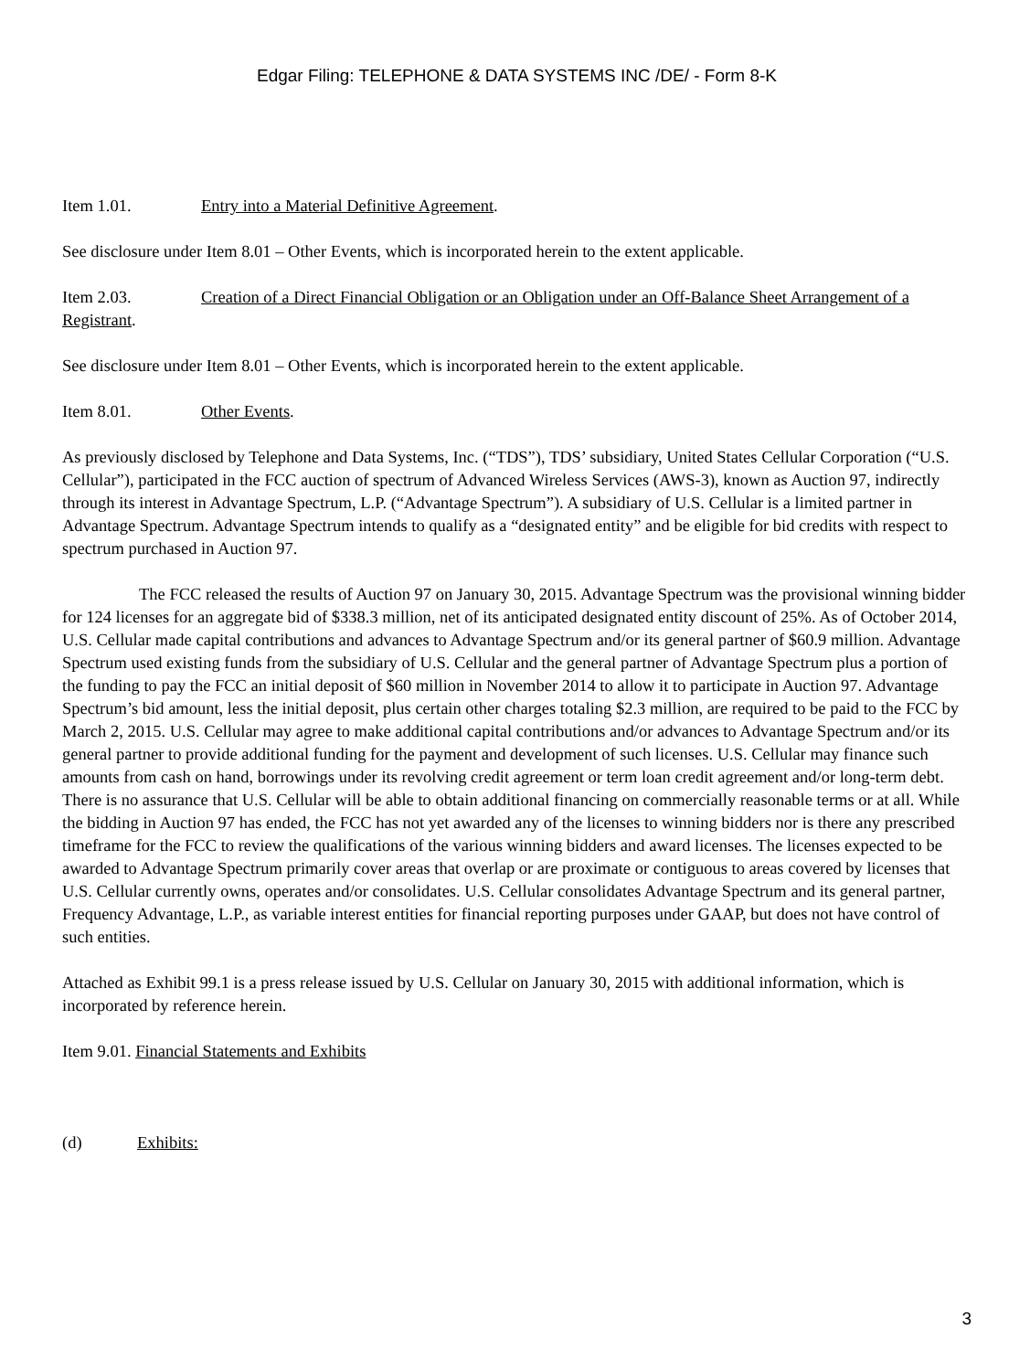Edgar Filing: TELEPHONE & DATA SYSTEMS INC /DE/ - Form 8-K
Item 1.01. Entry into a Material Definitive Agreement.
See disclosure under Item 8.01 – Other Events, which is incorporated herein to the extent applicable.
Item 2.03. Creation of a Direct Financial Obligation or an Obligation under an Off-Balance Sheet Arrangement of a Registrant.
See disclosure under Item 8.01 – Other Events, which is incorporated herein to the extent applicable.
Item 8.01. Other Events.
As previously disclosed by Telephone and Data Systems, Inc. (“TDS”), TDS’ subsidiary, United States Cellular Corporation (“U.S. Cellular”), participated in the FCC auction of spectrum of Advanced Wireless Services (AWS-3), known as Auction 97, indirectly through its interest in Advantage Spectrum, L.P. (“Advantage Spectrum”). A subsidiary of U.S. Cellular is a limited partner in Advantage Spectrum. Advantage Spectrum intends to qualify as a “designated entity” and be eligible for bid credits with respect to spectrum purchased in Auction 97.
The FCC released the results of Auction 97 on January 30, 2015. Advantage Spectrum was the provisional winning bidder for 124 licenses for an aggregate bid of $338.3 million, net of its anticipated designated entity discount of 25%. As of October 2014, U.S. Cellular made capital contributions and advances to Advantage Spectrum and/or its general partner of $60.9 million. Advantage Spectrum used existing funds from the subsidiary of U.S. Cellular and the general partner of Advantage Spectrum plus a portion of the funding to pay the FCC an initial deposit of $60 million in November 2014 to allow it to participate in Auction 97. Advantage Spectrum’s bid amount, less the initial deposit, plus certain other charges totaling $2.3 million, are required to be paid to the FCC by March 2, 2015. U.S. Cellular may agree to make additional capital contributions and/or advances to Advantage Spectrum and/or its general partner to provide additional funding for the payment and development of such licenses. U.S. Cellular may finance such amounts from cash on hand, borrowings under its revolving credit agreement or term loan credit agreement and/or long-term debt. There is no assurance that U.S. Cellular will be able to obtain additional financing on commercially reasonable terms or at all. While the bidding in Auction 97 has ended, the FCC has not yet awarded any of the licenses to winning bidders nor is there any prescribed timeframe for the FCC to review the qualifications of the various winning bidders and award licenses. The licenses expected to be awarded to Advantage Spectrum primarily cover areas that overlap or are proximate or contiguous to areas covered by licenses that U.S. Cellular currently owns, operates and/or consolidates. U.S. Cellular consolidates Advantage Spectrum and its general partner, Frequency Advantage, L.P., as variable interest entities for financial reporting purposes under GAAP, but does not have control of such entities.
Attached as Exhibit 99.1 is a press release issued by U.S. Cellular on January 30, 2015 with additional information, which is incorporated by reference herein.
Item 9.01. Financial Statements and Exhibits
(d) Exhibits:
3